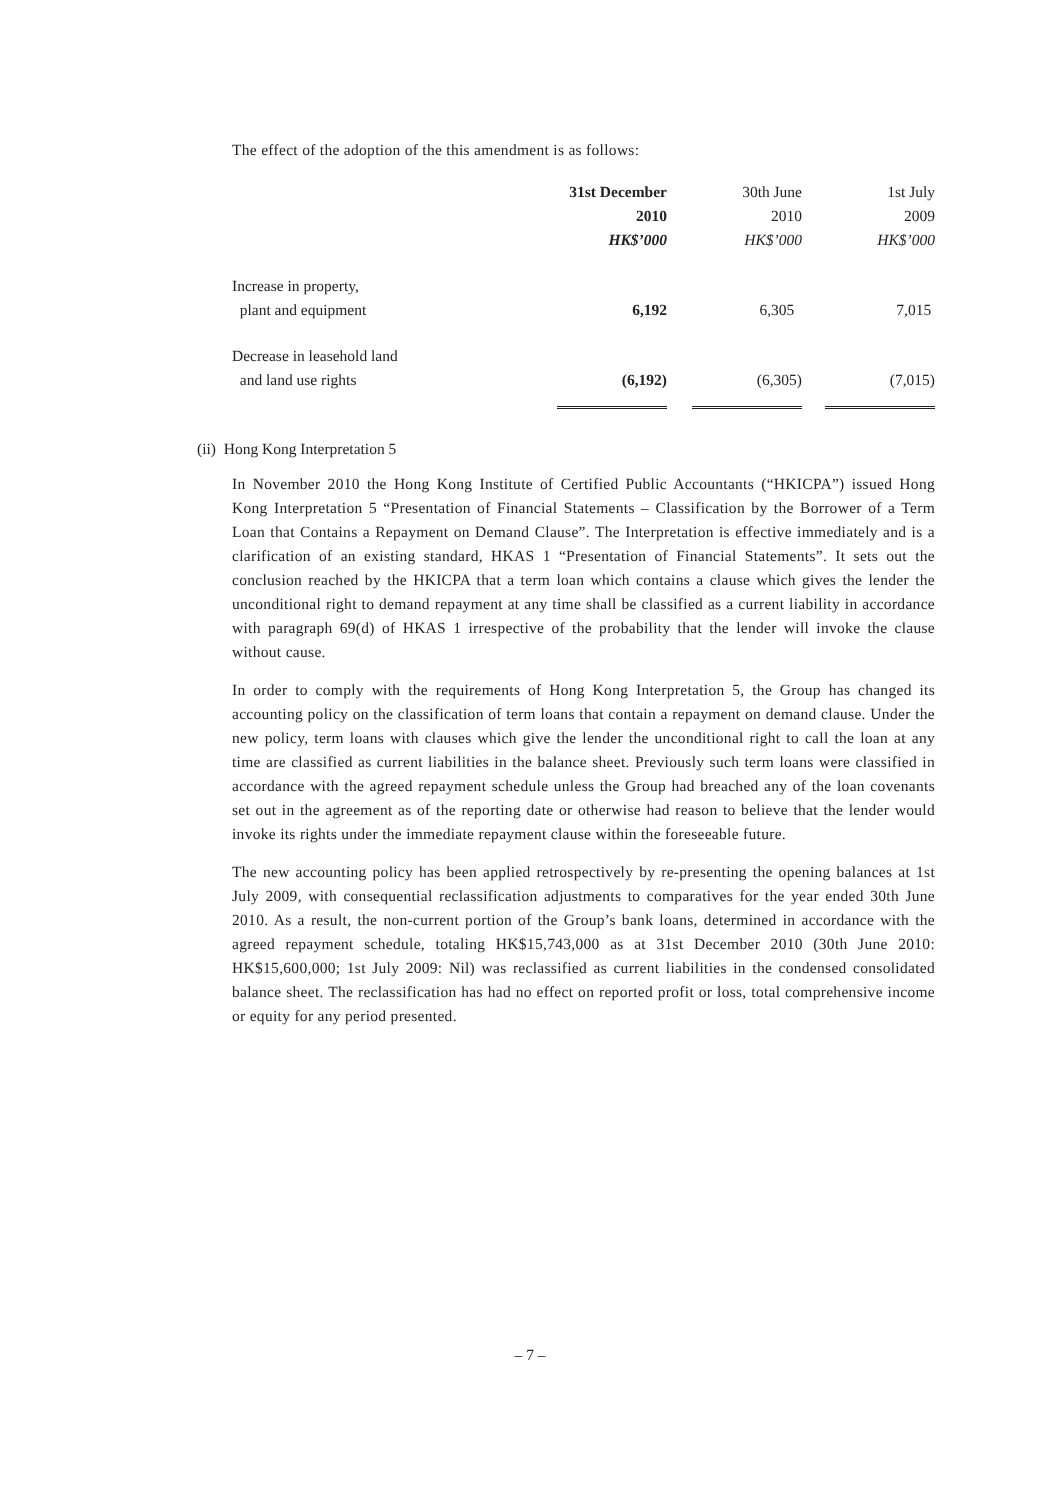The effect of the adoption of the this amendment is as follows:
| | 31st December 2010 HK$’000 | 30th June 2010 HK$’000 | 1st July 2009 HK$’000 |
| --- | --- | --- | --- |
| Increase in property, plant and equipment | 6,192 | 6,305 | 7,015 |
| Decrease in leasehold land and land use rights | (6,192) | (6,305) | (7,015) |
(ii) Hong Kong Interpretation 5
In November 2010 the Hong Kong Institute of Certified Public Accountants (“HKICPA”) issued Hong Kong Interpretation 5 “Presentation of Financial Statements – Classification by the Borrower of a Term Loan that Contains a Repayment on Demand Clause”. The Interpretation is effective immediately and is a clarification of an existing standard, HKAS 1 “Presentation of Financial Statements”. It sets out the conclusion reached by the HKICPA that a term loan which contains a clause which gives the lender the unconditional right to demand repayment at any time shall be classified as a current liability in accordance with paragraph 69(d) of HKAS 1 irrespective of the probability that the lender will invoke the clause without cause.
In order to comply with the requirements of Hong Kong Interpretation 5, the Group has changed its accounting policy on the classification of term loans that contain a repayment on demand clause. Under the new policy, term loans with clauses which give the lender the unconditional right to call the loan at any time are classified as current liabilities in the balance sheet. Previously such term loans were classified in accordance with the agreed repayment schedule unless the Group had breached any of the loan covenants set out in the agreement as of the reporting date or otherwise had reason to believe that the lender would invoke its rights under the immediate repayment clause within the foreseeable future.
The new accounting policy has been applied retrospectively by re-presenting the opening balances at 1st July 2009, with consequential reclassification adjustments to comparatives for the year ended 30th June 2010. As a result, the non-current portion of the Group’s bank loans, determined in accordance with the agreed repayment schedule, totaling HK$15,743,000 as at 31st December 2010 (30th June 2010: HK$15,600,000; 1st July 2009: Nil) was reclassified as current liabilities in the condensed consolidated balance sheet. The reclassification has had no effect on reported profit or loss, total comprehensive income or equity for any period presented.
– 7 –